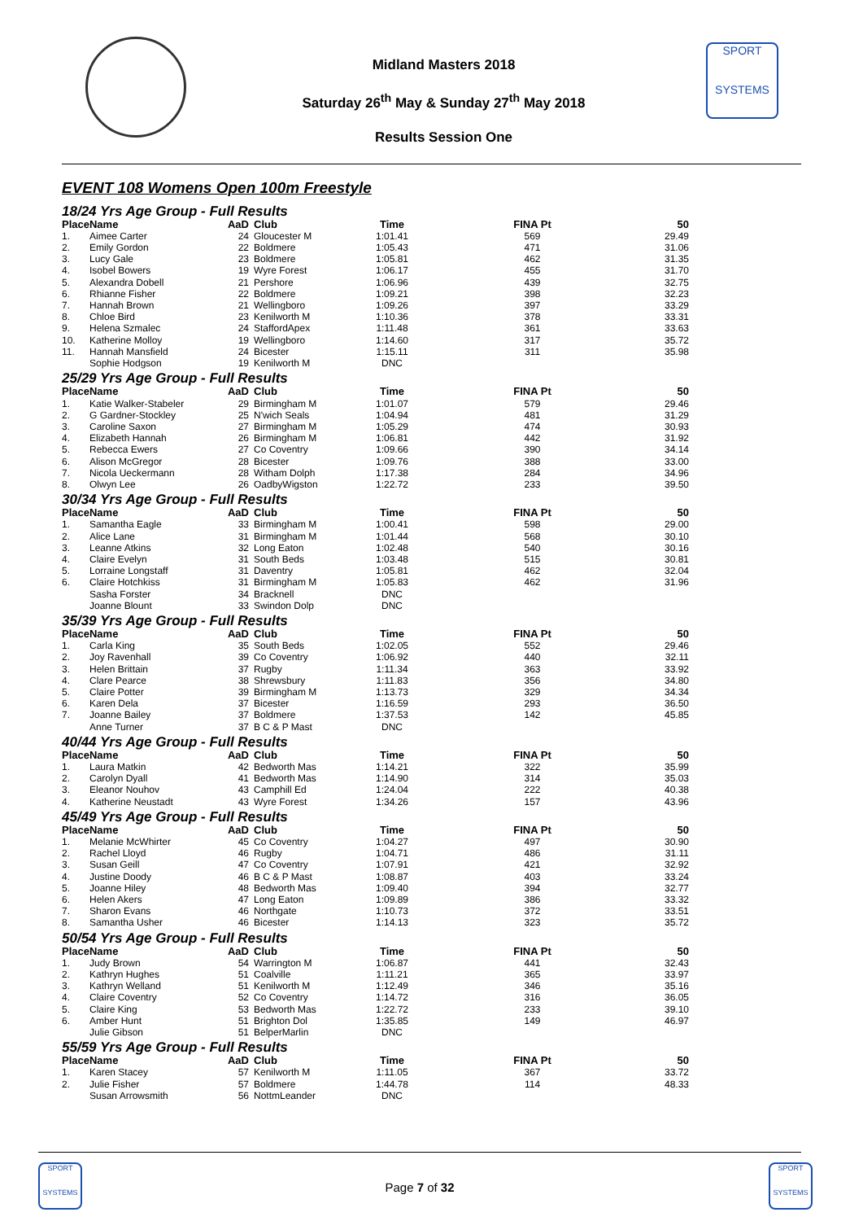SPORT
SYSTEMS
Midland Masters 2018
Saturday 26<sup>th</sup> May & Sunday 27<sup>th</sup> May 2018
Results Session One
EVENT 108 Womens Open 100m Freestyle
| 18/24 Yrs Age Group - Full Results | | | | | | |
| Place | Name | AaD | Club | Time | FINA Pt | 50 |
| 1. | Aimee Carter | 24 | Gloucester M | 1:01.41 | 569 | 29.49 |
| 2. | Emily Gordon | 22 | Boldmere | 1:05.43 | 471 | 31.06 |
| 3. | Lucy Gale | 23 | Boldmere | 1:05.81 | 462 | 31.35 |
| 4. | Isobel Bowers | 19 | Wyre Forest | 1:06.17 | 455 | 31.70 |
| 5. | Alexandra Dobell | 21 | Pershore | 1:06.96 | 439 | 32.75 |
| 6. | Rhianne Fisher | 22 | Boldmere | 1:09.21 | 398 | 32.23 |
| 7. | Hannah Brown | 21 | Wellingboro | 1:09.26 | 397 | 33.29 |
| 8. | Chloe Bird | 23 | Kenilworth M | 1:10.36 | 378 | 33.31 |
| 9. | Helena Szmalec | 24 | StaffordApex | 1:11.48 | 361 | 33.63 |
| 10. | Katherine Molloy | 19 | Wellingboro | 1:14.60 | 317 | 35.72 |
| 11. | Hannah Mansfield | 24 | Bicester | 1:15.11 | 311 | 35.98 |
| | Sophie Hodgson | 19 | Kenilworth M | DNC | | |
| 25/29 Yrs Age Group - Full Results | | | | | | |
| Place | Name | AaD | Club | Time | FINA Pt | 50 |
| 1. | Katie Walker-Stabeler | 29 | Birmingham M | 1:01.07 | 579 | 29.46 |
| 2. | G Gardner-Stockley | 25 | N'wich Seals | 1:04.94 | 481 | 31.29 |
| 3. | Caroline Saxon | 27 | Birmingham M | 1:05.29 | 474 | 30.93 |
| 4. | Elizabeth Hannah | 26 | Birmingham M | 1:06.81 | 442 | 31.92 |
| 5. | Rebecca Ewers | 27 | Co Coventry | 1:09.66 | 390 | 34.14 |
| 6. | Alison McGregor | 28 | Bicester | 1:09.76 | 388 | 33.00 |
| 7. | Nicola Ueckermann | 28 | Witham Dolph | 1:17.38 | 284 | 34.96 |
| 8. | Olwyn Lee | 26 | OadbyWigston | 1:22.72 | 233 | 39.50 |
| 30/34 Yrs Age Group - Full Results | | | | | | |
| Place | Name | AaD | Club | Time | FINA Pt | 50 |
| 1. | Samantha Eagle | 33 | Birmingham M | 1:00.41 | 598 | 29.00 |
| 2. | Alice Lane | 31 | Birmingham M | 1:01.44 | 568 | 30.10 |
| 3. | Leanne Atkins | 32 | Long Eaton | 1:02.48 | 540 | 30.16 |
| 4. | Claire Evelyn | 31 | South Beds | 1:03.48 | 515 | 30.81 |
| 5. | Lorraine Longstaff | 31 | Daventry | 1:05.81 | 462 | 32.04 |
| 6. | Claire Hotchkiss | 31 | Birmingham M | 1:05.83 | 462 | 31.96 |
| | Sasha Forster | 34 | Bracknell | DNC | | |
| | Joanne Blount | 33 | Swindon Dolp | DNC | | |
| 35/39 Yrs Age Group - Full Results | | | | | | |
| Place | Name | AaD | Club | Time | FINA Pt | 50 |
| 1. | Carla King | 35 | South Beds | 1:02.05 | 552 | 29.46 |
| 2. | Joy Ravenhall | 39 | Co Coventry | 1:06.92 | 440 | 32.11 |
| 3. | Helen Brittain | 37 | Rugby | 1:11.34 | 363 | 33.92 |
| 4. | Clare Pearce | 38 | Shrewsbury | 1:11.83 | 356 | 34.80 |
| 5. | Claire Potter | 39 | Birmingham M | 1:13.73 | 329 | 34.34 |
| 6. | Karen Dela | 37 | Bicester | 1:16.59 | 293 | 36.50 |
| 7. | Joanne Bailey | 37 | Boldmere | 1:37.53 | 142 | 45.85 |
| | Anne Turner | 37 | B C & P Mast | DNC | | |
| 40/44 Yrs Age Group - Full Results | | | | | | |
| Place | Name | AaD | Club | Time | FINA Pt | 50 |
| 1. | Laura Matkin | 42 | Bedworth Mas | 1:14.21 | 322 | 35.99 |
| 2. | Carolyn Dyall | 41 | Bedworth Mas | 1:14.90 | 314 | 35.03 |
| 3. | Eleanor Nouhov | 43 | Camphill Ed | 1:24.04 | 222 | 40.38 |
| 4. | Katherine Neustadt | 43 | Wyre Forest | 1:34.26 | 157 | 43.96 |
| 45/49 Yrs Age Group - Full Results | | | | | | |
| Place | Name | AaD | Club | Time | FINA Pt | 50 |
| 1. | Melanie McWhirter | 45 | Co Coventry | 1:04.27 | 497 | 30.90 |
| 2. | Rachel Lloyd | 46 | Rugby | 1:04.71 | 486 | 31.11 |
| 3. | Susan Geill | 47 | Co Coventry | 1:07.91 | 421 | 32.92 |
| 4. | Justine Doody | 46 | B C & P Mast | 1:08.87 | 403 | 33.24 |
| 5. | Joanne Hiley | 48 | Bedworth Mas | 1:09.40 | 394 | 32.77 |
| 6. | Helen Akers | 47 | Long Eaton | 1:09.89 | 386 | 33.32 |
| 7. | Sharon Evans | 46 | Northgate | 1:10.73 | 372 | 33.51 |
| 8. | Samantha Usher | 46 | Bicester | 1:14.13 | 323 | 35.72 |
| 50/54 Yrs Age Group - Full Results | | | | | | |
| Place | Name | AaD | Club | Time | FINA Pt | 50 |
| 1. | Judy Brown | 54 | Warrington M | 1:06.87 | 441 | 32.43 |
| 2. | Kathryn Hughes | 51 | Coalville | 1:11.21 | 365 | 33.97 |
| 3. | Kathryn Welland | 51 | Kenilworth M | 1:12.49 | 346 | 35.16 |
| 4. | Claire Coventry | 52 | Co Coventry | 1:14.72 | 316 | 36.05 |
| 5. | Claire King | 53 | Bedworth Mas | 1:22.72 | 233 | 39.10 |
| 6. | Amber Hunt | 51 | Brighton Dol | 1:35.85 | 149 | 46.97 |
| | Julie Gibson | 51 | BelperMarlin | DNC | | |
| 55/59 Yrs Age Group - Full Results | | | | | | |
| Place | Name | AaD | Club | Time | FINA Pt | 50 |
| 1. | Karen Stacey | 57 | Kenilworth M | 1:11.05 | 367 | 33.72 |
| 2. | Julie Fisher | 57 | Boldmere | 1:44.78 | 114 | 48.33 |
| | Susan Arrowsmith | 56 | NottmLeander | DNC | | |
Page 7 of 32
SPORT
SYSTEMS
SPORT
SYSTEMS